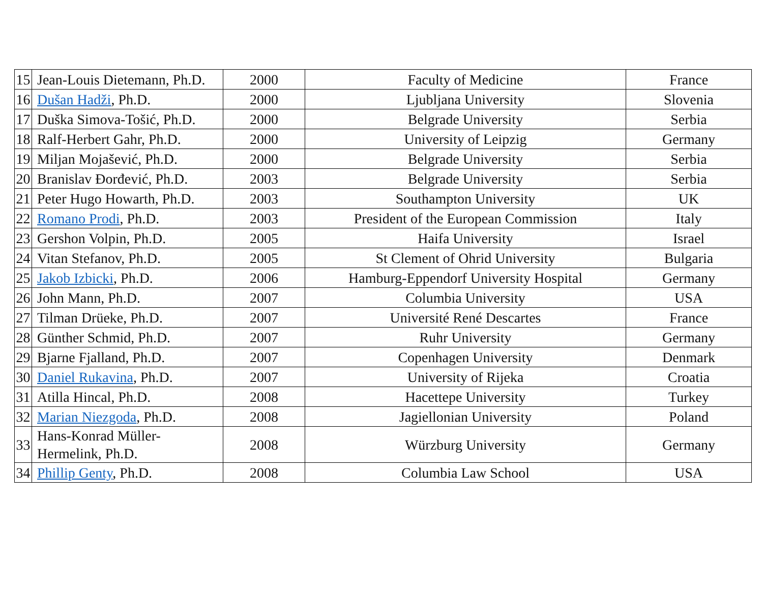| 15 | Jean-Louis Dietemann, Ph.D. | 2000 | Faculty of Medicine | France |
| 16 | Dušan Hadži , Ph.D. | 2000 | Ljubljana University | Slovenia |
| 17 | Duška Simova-Tošić, Ph.D. | 2000 | Belgrade University | Serbia |
| 18 | Ralf-Herbert Gahr, Ph.D. | 2000 | University of Leipzig | Germany |
| 19 | Miljan Mojašević, Ph.D. | 2000 | Belgrade University | Serbia |
| 20 | Branislav Đorđević, Ph.D. | 2003 | Belgrade University | Serbia |
| 21 | Peter Hugo Howarth, Ph.D. | 2003 | Southampton University | UK |
| 22 | Romano Prodi , Ph.D. | 2003 | President of the European Commission | Italy |
| 23 | Gershon Volpin, Ph.D. | 2005 | Haifa University | Israel |
| 24 | Vitan Stefanov, Ph.D. | 2005 | St Clement of Ohrid University | Bulgaria |
| 25 | Jakob Izbicki , Ph.D. | 2006 | Hamburg-Eppendorf University Hospital | Germany |
| 26 | John Mann, Ph.D. | 2007 | Columbia University | USA |
| 27 | Tilman Drüeke, Ph.D. | 2007 | Université René Descartes | France |
| 28 | Günther Schmid, Ph.D. | 2007 | Ruhr University | Germany |
| 29 | Bjarne Fjalland, Ph.D. | 2007 | Copenhagen University | Denmark |
| 30 | Daniel Rukavina , Ph.D. | 2007 | University of Rijeka | Croatia |
| 31 | Atilla Hincal, Ph.D. | 2008 | Hacettepe University | Turkey |
| 32 | Marian Niezgoda , Ph.D. | 2008 | Jagiellonian University | Poland |
| 33 | Hans-Konrad Müller-Hermelink, Ph.D. | 2008 | Würzburg University | Germany |
| 34 | Phillip Genty , Ph.D. | 2008 | Columbia Law School | USA |